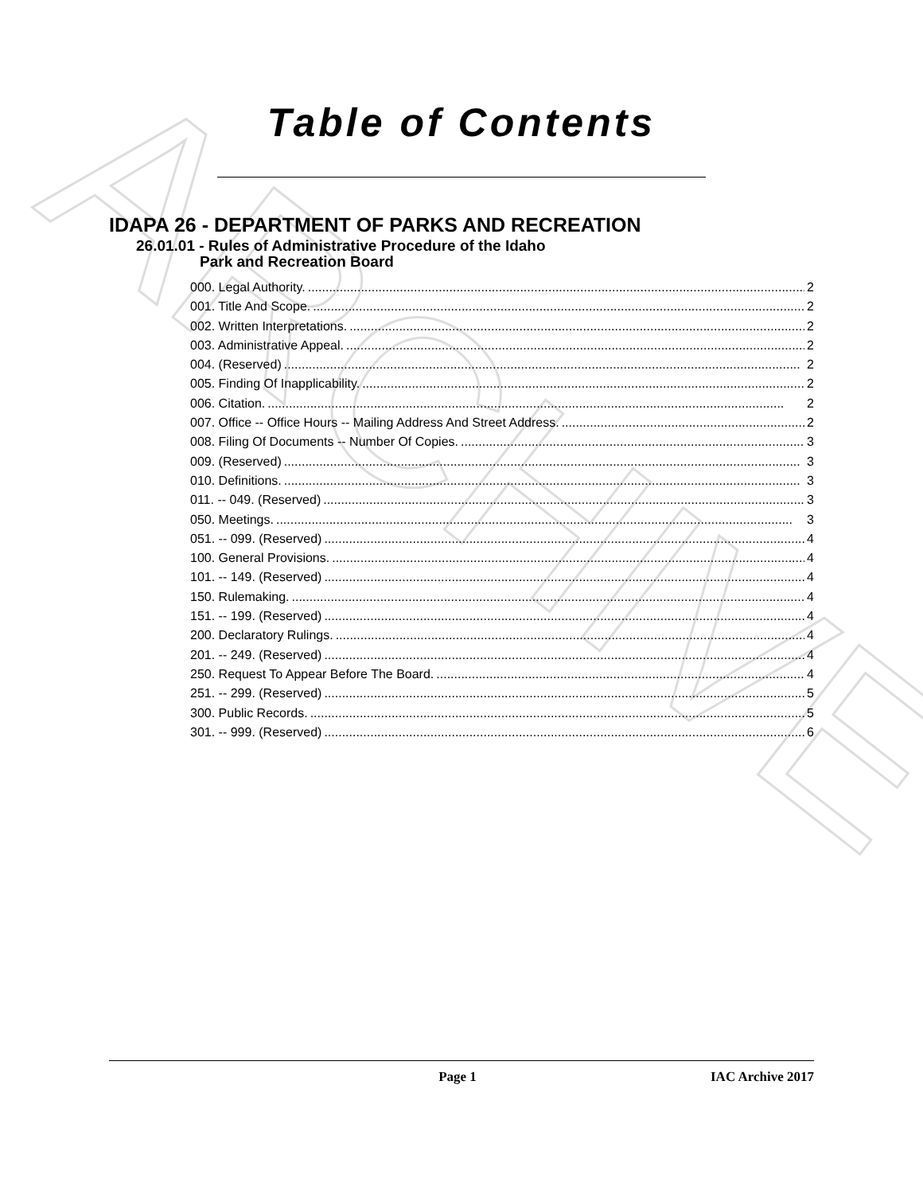ARCHIVE
Table of Contents
IDAPA 26 - DEPARTMENT OF PARKS AND RECREATION
26.01.01 - Rules of Administrative Procedure of the Idaho
Park and Recreation Board
000. Legal Authority. 2
001. Title And Scope. 2
002. Written Interpretations. 2
003. Administrative Appeal. 2
004. (Reserved) 2
005. Finding Of Inapplicability. 2
006. Citation. 2
007. Office -- Office Hours -- Mailing Address And Street Address. 2
008. Filing Of Documents -- Number Of Copies. 3
009. (Reserved) 3
010. Definitions. 3
011. -- 049. (Reserved) 3
050. Meetings. 3
051. -- 099. (Reserved) 4
100. General Provisions. 4
101. -- 149. (Reserved) 4
150. Rulemaking. 4
151. -- 199. (Reserved) 4
200. Declaratory Rulings. 4
201. -- 249. (Reserved) 4
250. Request To Appear Before The Board. 4
251. -- 299. (Reserved) 5
300. Public Records. 5
301. -- 999. (Reserved) 6
Page 1 IAC Archive 2017